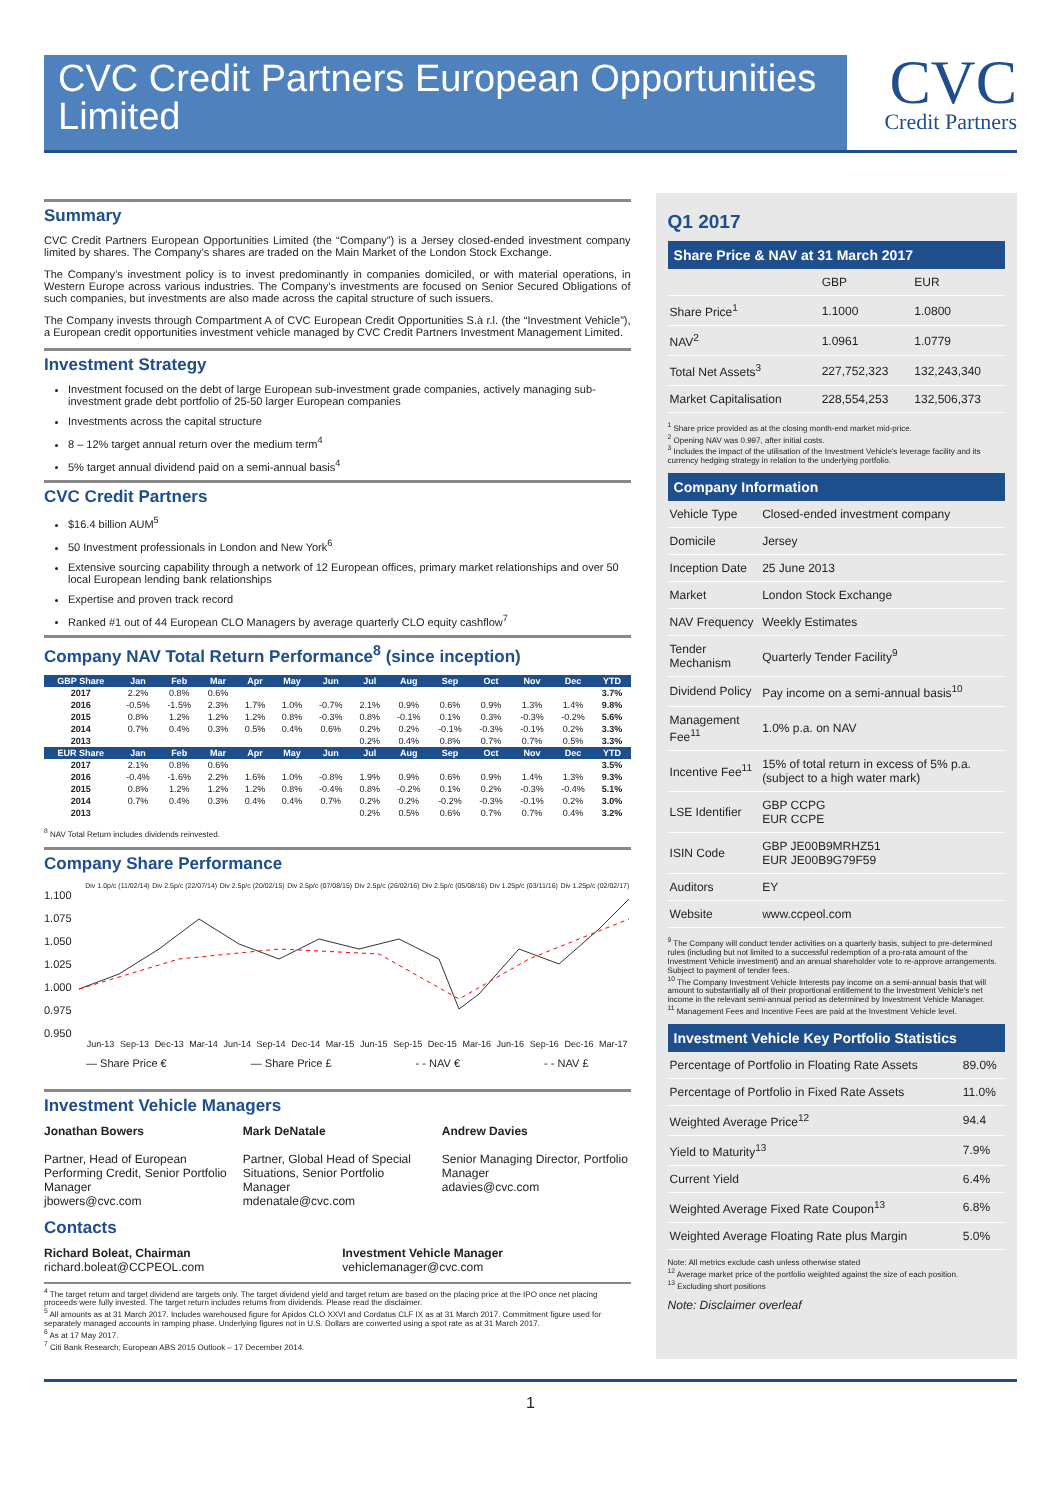CVC Credit Partners European Opportunities Limited
CVC
Credit Partners
Summary
CVC Credit Partners European Opportunities Limited (the “Company”) is a Jersey closed-ended investment company limited by shares. The Company’s shares are traded on the Main Market of the London Stock Exchange.
The Company’s investment policy is to invest predominantly in companies domiciled, or with material operations, in Western Europe across various industries. The Company’s investments are focused on Senior Secured Obligations of such companies, but investments are also made across the capital structure of such issuers.
The Company invests through Compartment A of CVC European Credit Opportunities S.à r.l. (the “Investment Vehicle”), a European credit opportunities investment vehicle managed by CVC Credit Partners Investment Management Limited.
Investment Strategy
Investment focused on the debt of large European sub-investment grade companies, actively managing sub-investment grade debt portfolio of 25-50 larger European companies
Investments across the capital structure
8 – 12% target annual return over the medium term<sup>4</sup>
5% target annual dividend paid on a semi-annual basis<sup>4</sup>
CVC Credit Partners
$16.4 billion AUM<sup>5</sup>
50 Investment professionals in London and New York<sup>6</sup>
Extensive sourcing capability through a network of 12 European offices, primary market relationships and over 50 local European lending bank relationships
Expertise and proven track record
Ranked #1 out of 44 European CLO Managers by average quarterly CLO equity cashflow<sup>7</sup>
Company NAV Total Return Performance<sup>8</sup> (since inception)
| GBP Share | Jan | Feb | Mar | Apr | May | Jun | Jul | Aug | Sep | Oct | Nov | Dec | YTD |
| --- | --- | --- | --- | --- | --- | --- | --- | --- | --- | --- | --- | --- | --- |
| 2017 | 2.2% | 0.8% | 0.6% | | | | | | | | | | 3.7% |
| 2016 | -0.5% | -1.5% | 2.3% | 1.7% | 1.0% | -0.7% | 2.1% | 0.9% | 0.6% | 0.9% | 1.3% | 1.4% | 9.8% |
| 2015 | 0.8% | 1.2% | 1.2% | 1.2% | 0.8% | -0.3% | 0.8% | -0.1% | 0.1% | 0.3% | -0.3% | -0.2% | 5.6% |
| 2014 | 0.7% | 0.4% | 0.3% | 0.5% | 0.4% | 0.6% | 0.2% | 0.2% | -0.1% | -0.3% | -0.1% | 0.2% | 3.3% |
| 2013 | | | | | | | 0.2% | 0.4% | 0.8% | 0.7% | 0.7% | 0.5% | 3.3% |
| EUR Share | Jan | Feb | Mar | Apr | May | Jun | Jul | Aug | Sep | Oct | Nov | Dec | YTD |
| 2017 | 2.1% | 0.8% | 0.6% | | | | | | | | | | 3.5% |
| 2016 | -0.4% | -1.6% | 2.2% | 1.6% | 1.0% | -0.8% | 1.9% | 0.9% | 0.6% | 0.9% | 1.4% | 1.3% | 9.3% |
| 2015 | 0.8% | 1.2% | 1.2% | 1.2% | 0.8% | -0.4% | 0.8% | -0.2% | 0.1% | 0.2% | -0.3% | -0.4% | 5.1% |
| 2014 | 0.7% | 0.4% | 0.3% | 0.4% | 0.4% | 0.7% | 0.2% | 0.2% | -0.2% | -0.3% | -0.1% | 0.2% | 3.0% |
| 2013 | | | | | | | 0.2% | 0.5% | 0.6% | 0.7% | 0.7% | 0.4% | 3.2% |
<sup>8</sup> NAV Total Return includes dividends reinvested.
Company Share Performance
Div 1.0p/c (11/02/14) Div 2.5p/c (22/07/14) Div 2.5p/c (20/02/15) Div 2.5p/c (07/08/15) Div 2.5p/c (26/02/16) Div 2.5p/c (05/08/16) Div 1.25p/c (03/11/16) Div 1.25p/c (02/02/17)
1.100
1.075
1.050
1.025
1.000
0.975
0.950
Jun-13 Sep-13 Dec-13 Mar-14 Jun-14 Sep-14 Dec-14 Mar-15 Jun-15 Sep-15 Dec-15 Mar-16 Jun-16 Sep-16 Dec-16 Mar-17
— Share Price € — Share Price £ - - NAV € - - NAV £
Investment Vehicle Managers
Jonathan Bowers
Partner, Head of European Performing Credit, Senior Portfolio Manager
jbowers@cvc.com
Mark DeNatale
Partner, Global Head of Special Situations, Senior Portfolio Manager
mdenatale@cvc.com
Andrew Davies
Senior Managing Director, Portfolio Manager
adavies@cvc.com
Contacts
Richard Boleat, Chairman
richard.boleat@CCPEOL.com
Investment Vehicle Manager
vehiclemanager@cvc.com
<sup>4</sup> The target return and target dividend are targets only. The target dividend yield and target return are based on the placing price at the IPO once net placing proceeds were fully invested. The target return includes returns from dividends. Please read the disclaimer.
<sup>5</sup> All amounts as at 31 March 2017. Includes warehoused figure for Apidos CLO XXVI and Cordatus CLF IX as at 31 March 2017. Commitment figure used for separately managed accounts in ramping phase. Underlying figures not in U.S. Dollars are converted using a spot rate as at 31 March 2017.
<sup>6</sup> As at 17 May 2017.
<sup>7</sup> Citi Bank Research; European ABS 2015 Outlook – 17 December 2014.
Q1 2017
Share Price & NAV at 31 March 2017
| | GBP | EUR |
| Share Price<sup>1</sup> | 1.1000 | 1.0800 |
| NAV<sup>2</sup> | 1.0961 | 1.0779 |
| Total Net Assets<sup>3</sup> | 227,752,323 | 132,243,340 |
| Market Capitalisation | 228,554,253 | 132,506,373 |
<sup>1</sup> Share price provided as at the closing month-end market mid-price.
<sup>2</sup> Opening NAV was 0.997, after initial costs.
<sup>3</sup> Includes the impact of the utilisation of the Investment Vehicle's leverage facility and its currency hedging strategy in relation to the underlying portfolio.
Company Information
| Vehicle Type | Closed-ended investment company |
| Domicile | Jersey |
| Inception Date | 25 June 2013 |
| Market | London Stock Exchange |
| NAV Frequency | Weekly Estimates |
| Tender Mechanism | Quarterly Tender Facility<sup>9</sup> |
| Dividend Policy | Pay income on a semi-annual basis<sup>10</sup> |
| Management Fee<sup>11</sup> | 1.0% p.a. on NAV |
| Incentive Fee<sup>11</sup> | 15% of total return in excess of 5% p.a. (subject to a high water mark) |
| LSE Identifier | GBP CCPG EUR CCPE |
| ISIN Code | GBP JE00B9MRHZ51 EUR JE00B9G79F59 |
| Auditors | EY |
| Website | www.ccpeol.com |
<sup>9</sup> The Company will conduct tender activities on a quarterly basis, subject to pre-determined rules (including but not limited to a successful redemption of a pro-rata amount of the Investment Vehicle investment) and an annual shareholder vote to re-approve arrangements. Subject to payment of tender fees.
<sup>10</sup> The Company Investment Vehicle Interests pay income on a semi-annual basis that will amount to substantially all of their proportional entitlement to the Investment Vehicle's net income in the relevant semi-annual period as determined by Investment Vehicle Manager.
<sup>11</sup> Management Fees and Incentive Fees are paid at the Investment Vehicle level.
Investment Vehicle Key Portfolio Statistics
| Percentage of Portfolio in Floating Rate Assets | 89.0% |
| Percentage of Portfolio in Fixed Rate Assets | 11.0% |
| Weighted Average Price<sup>12</sup> | 94.4 |
| Yield to Maturity<sup>13</sup> | 7.9% |
| Current Yield | 6.4% |
| Weighted Average Fixed Rate Coupon<sup>13</sup> | 6.8% |
| Weighted Average Floating Rate plus Margin | 5.0% |
Note: All metrics exclude cash unless otherwise stated
<sup>12</sup> Average market price of the portfolio weighted against the size of each position.
<sup>13</sup> Excluding short positions
Note: Disclaimer overleaf
1